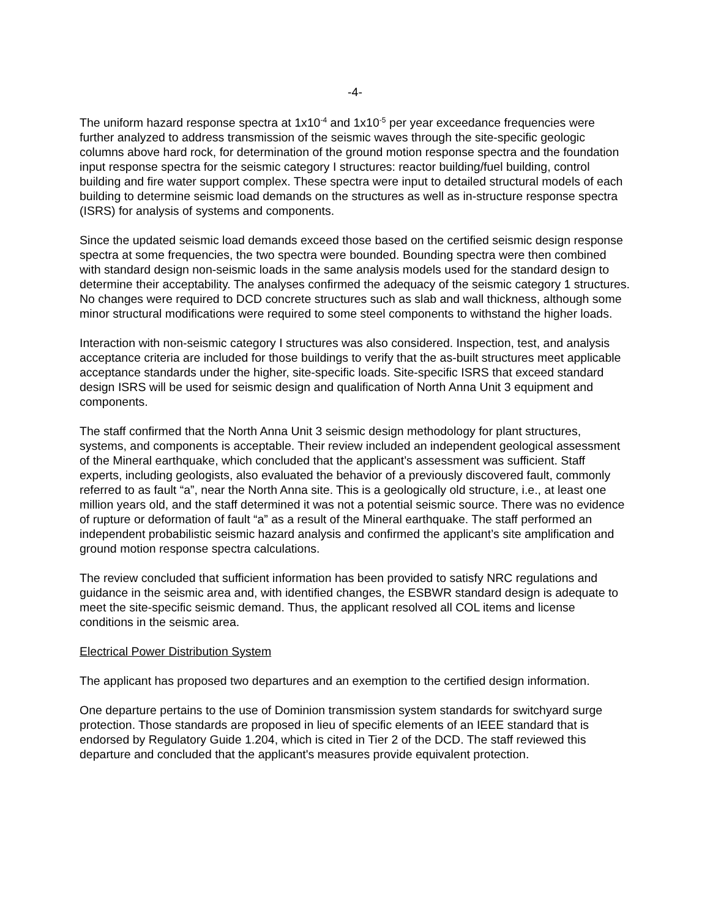-4-
The uniform hazard response spectra at 1x10<sup>-4</sup> and 1x10<sup>-5</sup> per year exceedance frequencies were further analyzed to address transmission of the seismic waves through the site-specific geologic columns above hard rock, for determination of the ground motion response spectra and the foundation input response spectra for the seismic category I structures: reactor building/fuel building, control building and fire water support complex. These spectra were input to detailed structural models of each building to determine seismic load demands on the structures as well as in-structure response spectra (ISRS) for analysis of systems and components.
Since the updated seismic load demands exceed those based on the certified seismic design response spectra at some frequencies, the two spectra were bounded. Bounding spectra were then combined with standard design non-seismic loads in the same analysis models used for the standard design to determine their acceptability. The analyses confirmed the adequacy of the seismic category 1 structures. No changes were required to DCD concrete structures such as slab and wall thickness, although some minor structural modifications were required to some steel components to withstand the higher loads.
Interaction with non-seismic category I structures was also considered. Inspection, test, and analysis acceptance criteria are included for those buildings to verify that the as-built structures meet applicable acceptance standards under the higher, site-specific loads. Site-specific ISRS that exceed standard design ISRS will be used for seismic design and qualification of North Anna Unit 3 equipment and components.
The staff confirmed that the North Anna Unit 3 seismic design methodology for plant structures, systems, and components is acceptable. Their review included an independent geological assessment of the Mineral earthquake, which concluded that the applicant’s assessment was sufficient. Staff experts, including geologists, also evaluated the behavior of a previously discovered fault, commonly referred to as fault “a”, near the North Anna site. This is a geologically old structure, i.e., at least one million years old, and the staff determined it was not a potential seismic source. There was no evidence of rupture or deformation of fault “a” as a result of the Mineral earthquake. The staff performed an independent probabilistic seismic hazard analysis and confirmed the applicant’s site amplification and ground motion response spectra calculations.
The review concluded that sufficient information has been provided to satisfy NRC regulations and guidance in the seismic area and, with identified changes, the ESBWR standard design is adequate to meet the site-specific seismic demand. Thus, the applicant resolved all COL items and license conditions in the seismic area.
Electrical Power Distribution System
The applicant has proposed two departures and an exemption to the certified design information.
One departure pertains to the use of Dominion transmission system standards for switchyard surge protection. Those standards are proposed in lieu of specific elements of an IEEE standard that is endorsed by Regulatory Guide 1.204, which is cited in Tier 2 of the DCD. The staff reviewed this departure and concluded that the applicant's measures provide equivalent protection.